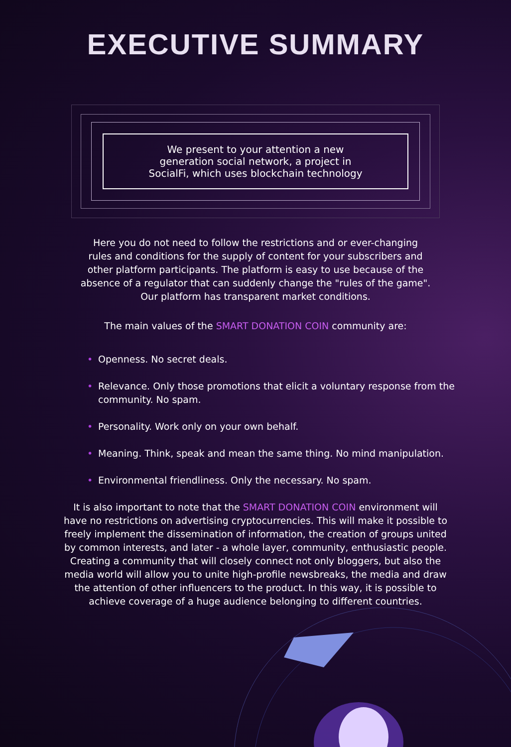EXECUTIVE SUMMARY
We present to your attention a new
generation social network, a project in
SocialFi, which uses blockchain technology
Here you do not need to follow the restrictions and or ever-changing
rules and conditions for the supply of content for your subscribers and
other platform participants. The platform is easy to use because of the
absence of a regulator that can suddenly change the "rules of the game".
Our platform has transparent market conditions.
The main values of the SMART DONATION COIN community are:
• Openness. No secret deals.
• Relevance. Only those promotions that elicit a voluntary response from the community. No spam.
• Personality. Work only on your own behalf.
• Meaning. Think, speak and mean the same thing. No mind manipulation.
• Environmental friendliness. Only the necessary. No spam.
It is also important to note that the SMART DONATION COIN environment will
have no restrictions on advertising cryptocurrencies. This will make it possible to
freely implement the dissemination of information, the creation of groups united
by common interests, and later - a whole layer, community, enthusiastic people.
Creating a community that will closely connect not only bloggers, but also the
media world will allow you to unite high-profile newsbreaks, the media and draw
the attention of other influencers to the product. In this way, it is possible to
achieve coverage of a huge audience belonging to different countries.